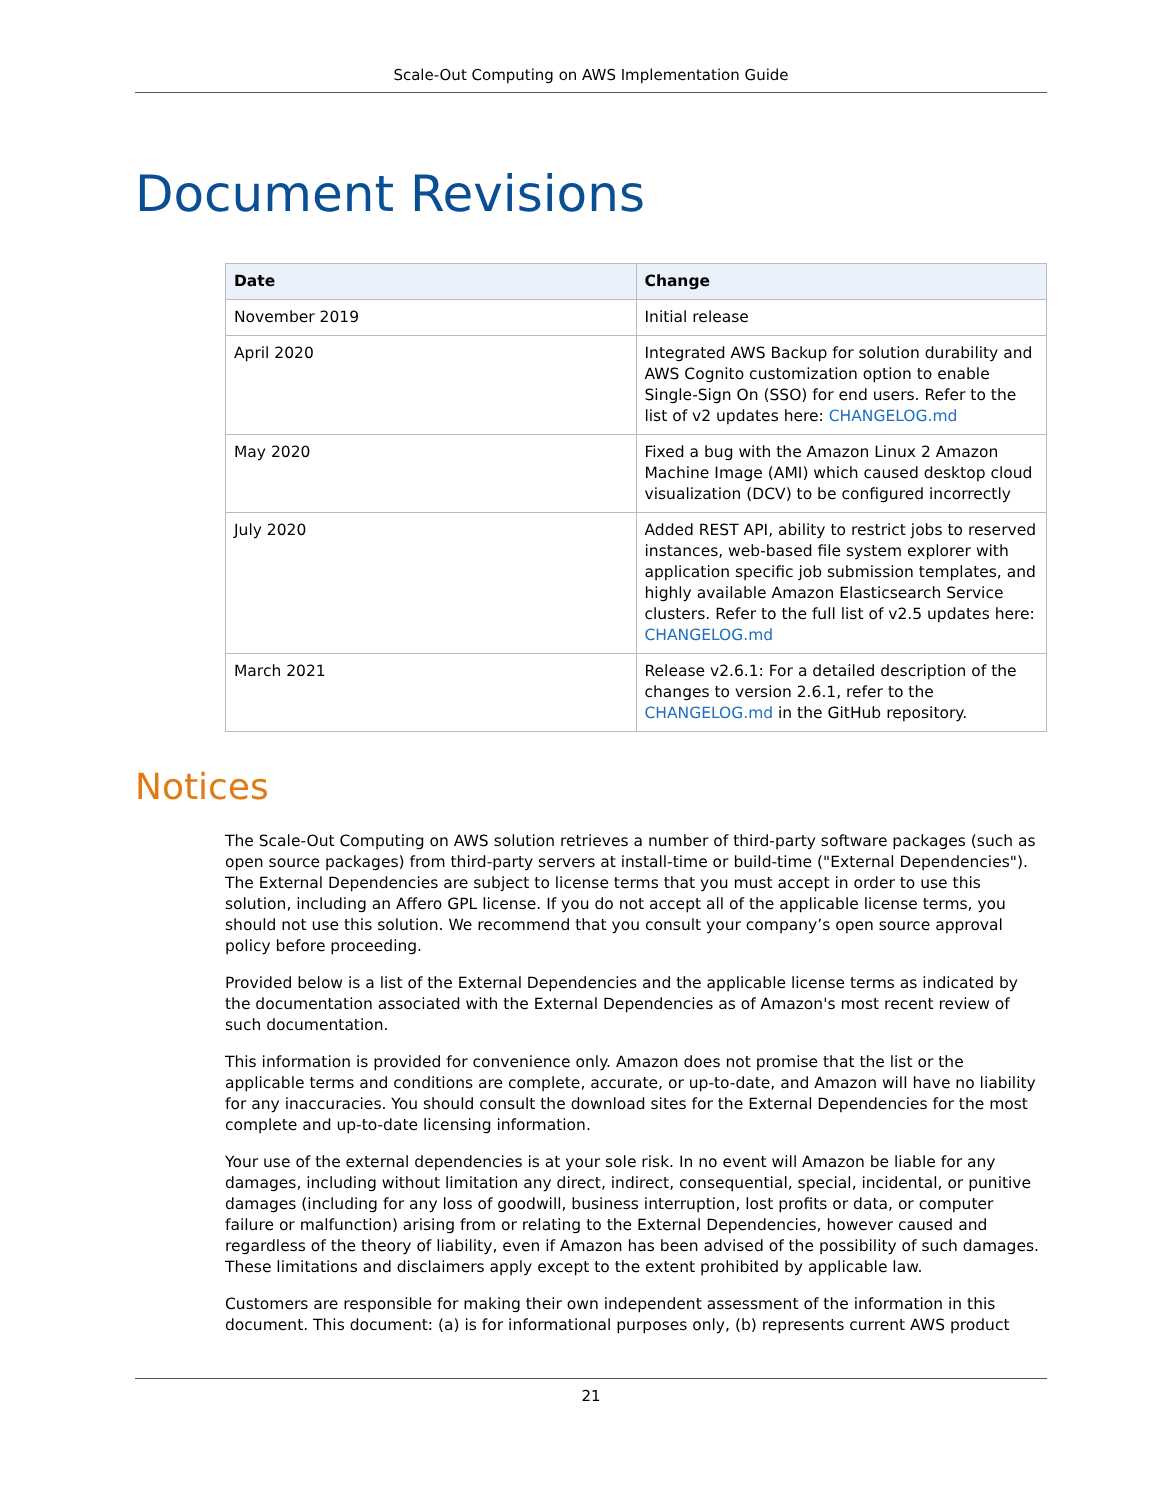Scale-Out Computing on AWS Implementation Guide
Document Revisions
| Date | Change |
| --- | --- |
| November 2019 | Initial release |
| April 2020 | Integrated AWS Backup for solution durability and AWS Cognito customization option to enable Single-Sign On (SSO) for end users. Refer to the list of v2 updates here: CHANGELOG.md |
| May 2020 | Fixed a bug with the Amazon Linux 2 Amazon Machine Image (AMI) which caused desktop cloud visualization (DCV) to be configured incorrectly |
| July 2020 | Added REST API, ability to restrict jobs to reserved instances, web-based file system explorer with application specific job submission templates, and highly available Amazon Elasticsearch Service clusters. Refer to the full list of v2.5 updates here: CHANGELOG.md |
| March 2021 | Release v2.6.1: For a detailed description of the changes to version 2.6.1, refer to the CHANGELOG.md in the GitHub repository. |
Notices
The Scale-Out Computing on AWS solution retrieves a number of third-party software packages (such as open source packages) from third-party servers at install-time or build-time ("External Dependencies"). The External Dependencies are subject to license terms that you must accept in order to use this solution, including an Affero GPL license. If you do not accept all of the applicable license terms, you should not use this solution. We recommend that you consult your company’s open source approval policy before proceeding.
Provided below is a list of the External Dependencies and the applicable license terms as indicated by the documentation associated with the External Dependencies as of Amazon's most recent review of such documentation.
This information is provided for convenience only. Amazon does not promise that the list or the applicable terms and conditions are complete, accurate, or up-to-date, and Amazon will have no liability for any inaccuracies. You should consult the download sites for the External Dependencies for the most complete and up-to-date licensing information.
Your use of the external dependencies is at your sole risk. In no event will Amazon be liable for any damages, including without limitation any direct, indirect, consequential, special, incidental, or punitive damages (including for any loss of goodwill, business interruption, lost profits or data, or computer failure or malfunction) arising from or relating to the External Dependencies, however caused and regardless of the theory of liability, even if Amazon has been advised of the possibility of such damages. These limitations and disclaimers apply except to the extent prohibited by applicable law.
Customers are responsible for making their own independent assessment of the information in this document. This document: (a) is for informational purposes only, (b) represents current AWS product
21